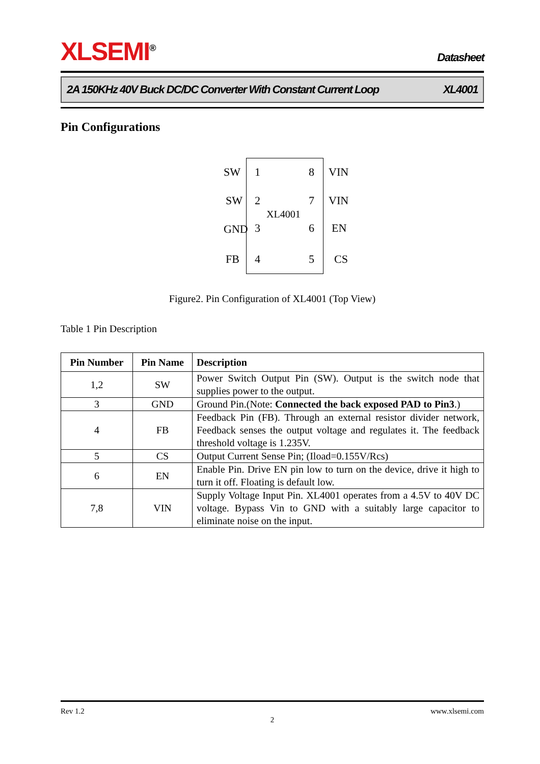XLSEMI<sup>®</sup> Datasheet
2A 150KHz 40V Buck DC/DC Converter With Constant Current Loop XL4001
Pin Configurations
SW 1 8 VIN
SW 2 7 VIN
XL4001
GND 3 6 EN
FB 4 5 CS
Figure2. Pin Configuration of XL4001 (Top View)
Table 1 Pin Description
| Pin Number | Pin Name | Description |
| --- | --- | --- |
| 1,2 | SW | Power Switch Output Pin (SW). Output is the switch node that supplies power to the output. |
| 3 | GND | Ground Pin.(Note: Connected the back exposed PAD to Pin3 .) |
| 4 | FB | Feedback Pin (FB). Through an external resistor divider network, Feedback senses the output voltage and regulates it. The feedback threshold voltage is 1.235V. |
| 5 | CS | Output Current Sense Pin; (Iload=0.155V/Rcs) |
| 6 | EN | Enable Pin. Drive EN pin low to turn on the device, drive it high to turn it off. Floating is default low. |
| 7,8 | VIN | Supply Voltage Input Pin. XL4001 operates from a 4.5V to 40V DC voltage. Bypass Vin to GND with a suitably large capacitor to eliminate noise on the input. |
Rev 1.2 www.xlsemi.com
2